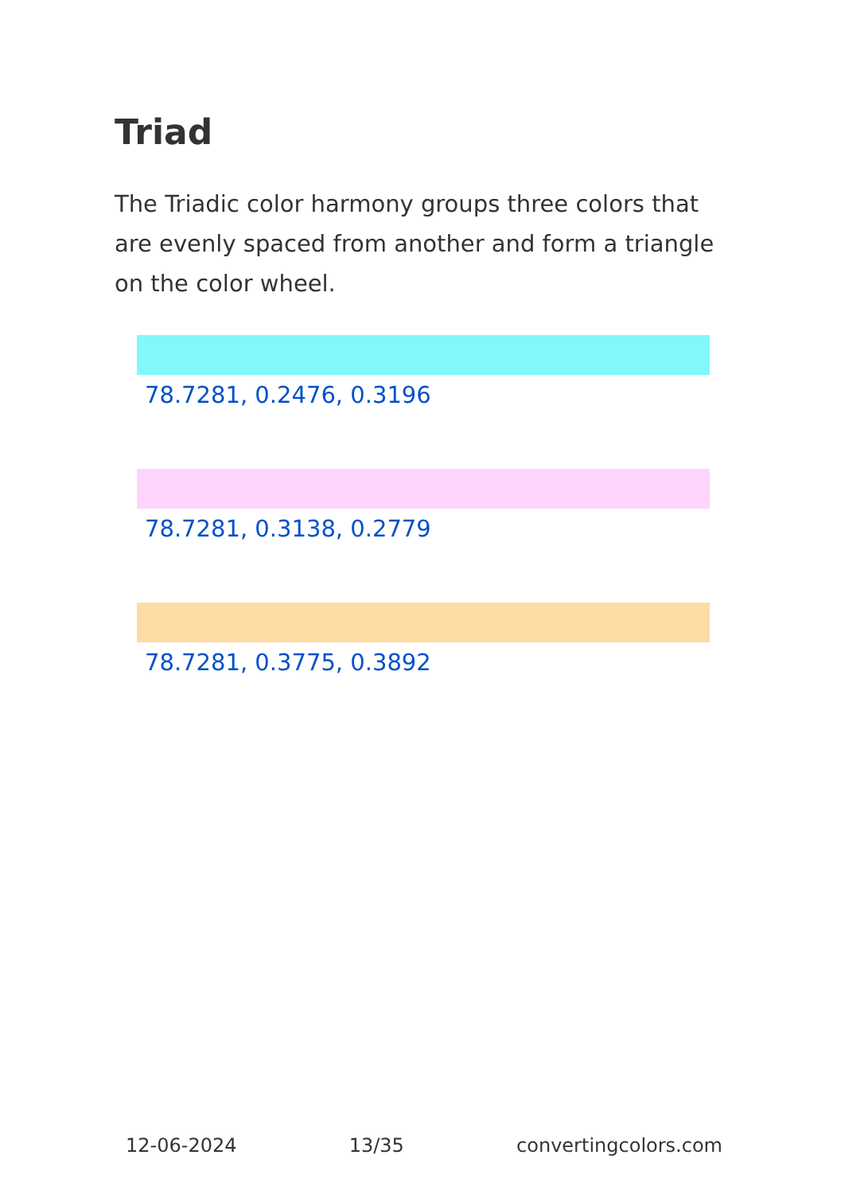Triad
The Triadic color harmony groups three colors that are evenly spaced from another and form a triangle on the color wheel.
78.7281, 0.2476, 0.3196
78.7281, 0.3138, 0.2779
78.7281, 0.3775, 0.3892
12-06-2024 13/35 convertingcolors.com